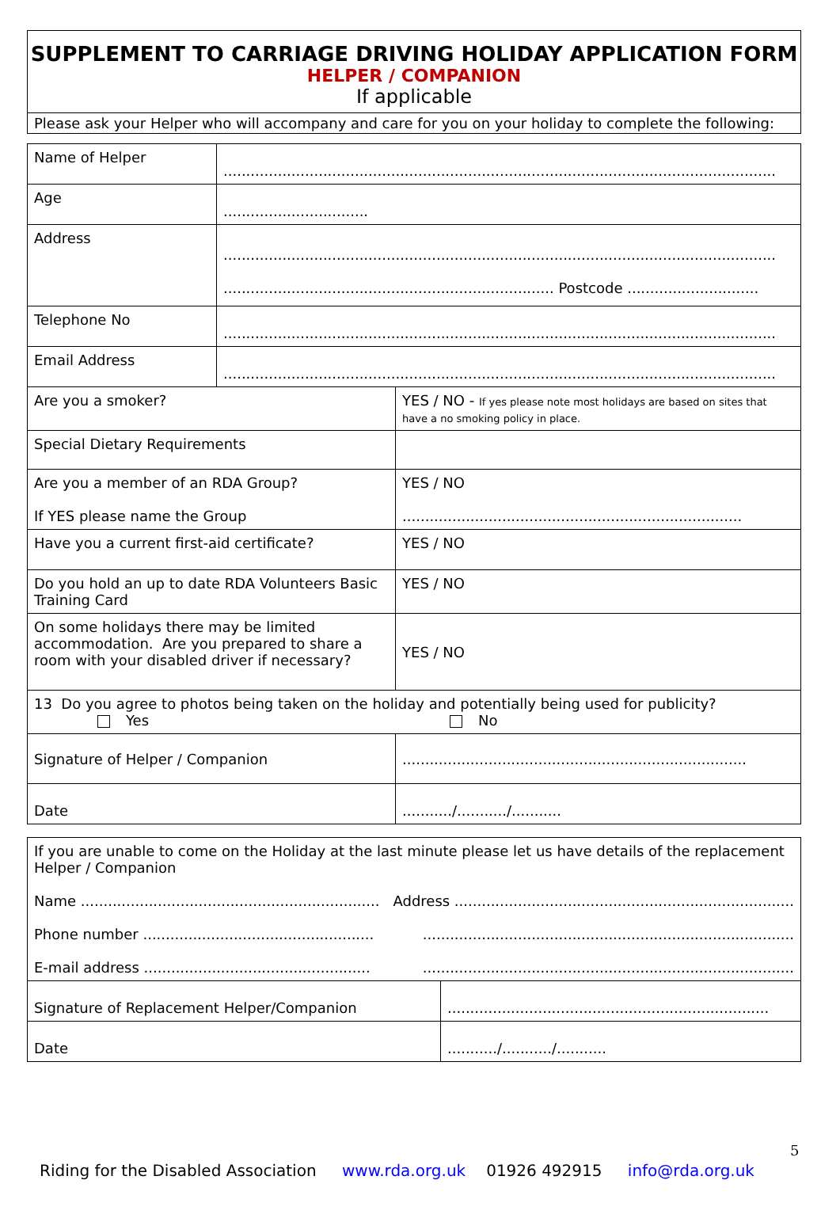SUPPLEMENT TO CARRIAGE DRIVING HOLIDAY APPLICATION FORM
HELPER / COMPANION
If applicable
Please ask your Helper who will accompany and care for you on your holiday to complete the following:
| Name of Helper | .......................................................................................................................... | |
| Age | ................................ | |
| Address | .......................................................................................................................... ......................................................................... Postcode ............................. | |
| Telephone No | .......................................................................................................................... | |
| Email Address | .......................................................................................................................... | |
| Are you a smoker? | | YES / NO - If yes please note most holidays are based on sites that have a no smoking policy in place. |
| Special Dietary Requirements | | |
| Are you a member of an RDA Group? If YES please name the Group | | YES / NO ........................................................................... |
| Have you a current first-aid certificate? | | YES / NO |
| Do you hold an up to date RDA Volunteers Basic Training Card | | YES / NO |
| On some holidays there may be limited accommodation. Are you prepared to share a room with your disabled driver if necessary? | | YES / NO |
| 13 Do you agree to photos being taken on the holiday and potentially being used for publicity? Yes No | | |
| Signature of Helper / Companion | | ............................................................................ |
| Date | | .........../.........../........... |
| If you are unable to come on the Holiday at the last minute please let us have details of the replacement Helper / Companion Name .................................................................. Address ........................................................................... Phone number ................................................... .................................................................................. E-mail address .................................................. .................................................................................. | |
| Signature of Replacement Helper/Companion | ....................................................................... |
| Date | .........../.........../........... |
5
Riding for the Disabled Association www.rda.org.uk 01926 492915 info@rda.org.uk